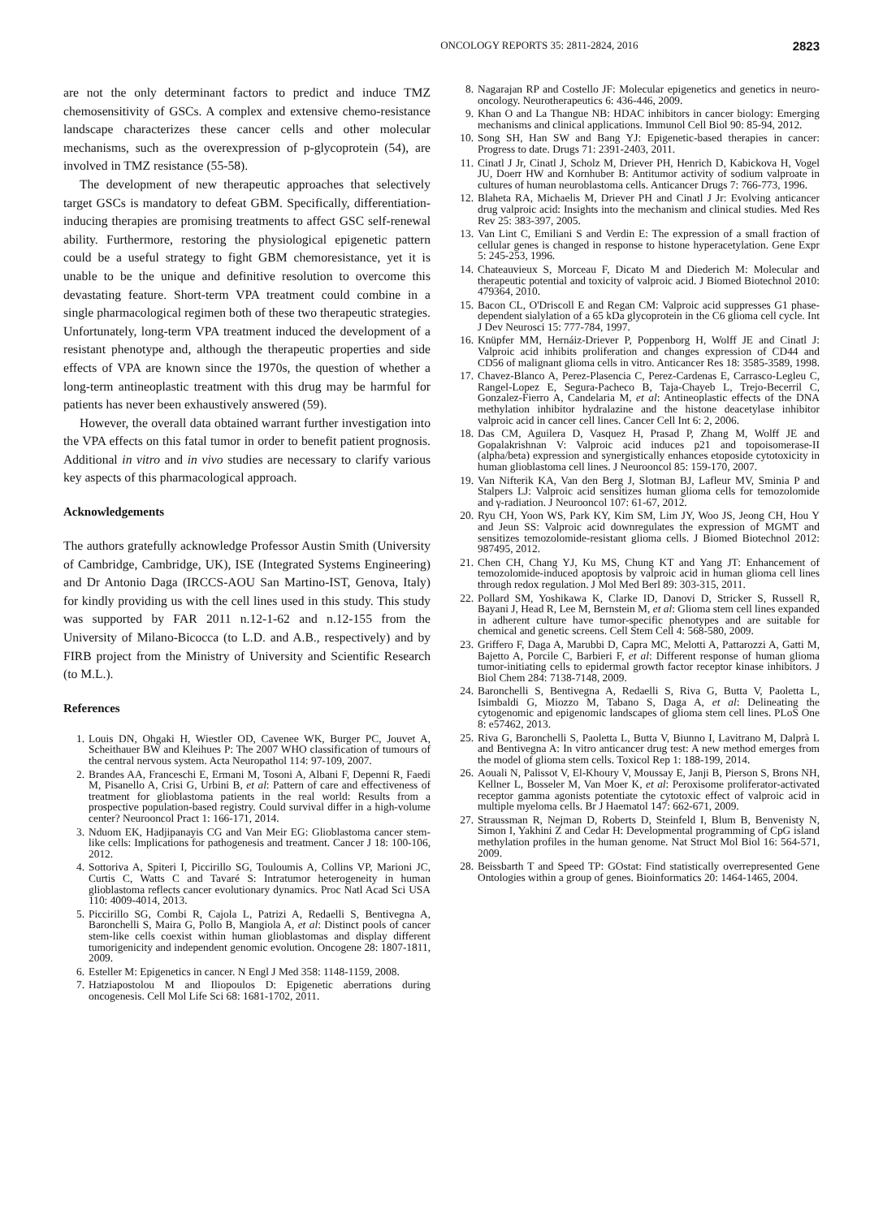ONCOLOGY REPORTS 35: 2811-2824, 2016 2823
are not the only determinant factors to predict and induce TMZ chemosensitivity of GSCs. A complex and extensive chemo-resistance landscape characterizes these cancer cells and other molecular mechanisms, such as the overexpression of p-glycoprotein (54), are involved in TMZ resistance (55-58).
The development of new therapeutic approaches that selectively target GSCs is mandatory to defeat GBM. Specifically, differentiation-inducing therapies are promising treatments to affect GSC self-renewal ability. Furthermore, restoring the physiological epigenetic pattern could be a useful strategy to fight GBM chemoresistance, yet it is unable to be the unique and definitive resolution to overcome this devastating feature. Short-term VPA treatment could combine in a single pharmacological regimen both of these two therapeutic strategies. Unfortunately, long-term VPA treatment induced the development of a resistant phenotype and, although the therapeutic properties and side effects of VPA are known since the 1970s, the question of whether a long-term antineoplastic treatment with this drug may be harmful for patients has never been exhaustively answered (59).
However, the overall data obtained warrant further investigation into the VPA effects on this fatal tumor in order to benefit patient prognosis. Additional in vitro and in vivo studies are necessary to clarify various key aspects of this pharmacological approach.
Acknowledgements
The authors gratefully acknowledge Professor Austin Smith (University of Cambridge, Cambridge, UK), ISE (Integrated Systems Engineering) and Dr Antonio Daga (IRCCS-AOU San Martino-IST, Genova, Italy) for kindly providing us with the cell lines used in this study. This study was supported by FAR 2011 n.12-1-62 and n.12-155 from the University of Milano-Bicocca (to L.D. and A.B., respectively) and by FIRB project from the Ministry of University and Scientific Research (to M.L.).
References
1. Louis DN, Ohgaki H, Wiestler OD, Cavenee WK, Burger PC, Jouvet A, Scheithauer BW and Kleihues P: The 2007 WHO classification of tumours of the central nervous system. Acta Neuropathol 114: 97-109, 2007.
2. Brandes AA, Franceschi E, Ermani M, Tosoni A, Albani F, Depenni R, Faedi M, Pisanello A, Crisi G, Urbini B, et al: Pattern of care and effectiveness of treatment for glioblastoma patients in the real world: Results from a prospective population-based registry. Could survival differ in a high-volume center? Neurooncol Pract 1: 166-171, 2014.
3. Nduom EK, Hadjipanayis CG and Van Meir EG: Glioblastoma cancer stem-like cells: Implications for pathogenesis and treatment. Cancer J 18: 100-106, 2012.
4. Sottoriva A, Spiteri I, Piccirillo SG, Touloumis A, Collins VP, Marioni JC, Curtis C, Watts C and Tavaré S: Intratumor heterogeneity in human glioblastoma reflects cancer evolutionary dynamics. Proc Natl Acad Sci USA 110: 4009-4014, 2013.
5. Piccirillo SG, Combi R, Cajola L, Patrizi A, Redaelli S, Bentivegna A, Baronchelli S, Maira G, Pollo B, Mangiola A, et al: Distinct pools of cancer stem-like cells coexist within human glioblastomas and display different tumorigenicity and independent genomic evolution. Oncogene 28: 1807-1811, 2009.
6. Esteller M: Epigenetics in cancer. N Engl J Med 358: 1148-1159, 2008.
7. Hatziapostolou M and Iliopoulos D: Epigenetic aberrations during oncogenesis. Cell Mol Life Sci 68: 1681-1702, 2011.
8. Nagarajan RP and Costello JF: Molecular epigenetics and genetics in neuro-oncology. Neurotherapeutics 6: 436-446, 2009.
9. Khan O and La Thangue NB: HDAC inhibitors in cancer biology: Emerging mechanisms and clinical applications. Immunol Cell Biol 90: 85-94, 2012.
10. Song SH, Han SW and Bang YJ: Epigenetic-based therapies in cancer: Progress to date. Drugs 71: 2391-2403, 2011.
11. Cinatl J Jr, Cinatl J, Scholz M, Driever PH, Henrich D, Kabickova H, Vogel JU, Doerr HW and Kornhuber B: Antitumor activity of sodium valproate in cultures of human neuroblastoma cells. Anticancer Drugs 7: 766-773, 1996.
12. Blaheta RA, Michaelis M, Driever PH and Cinatl J Jr: Evolving anticancer drug valproic acid: Insights into the mechanism and clinical studies. Med Res Rev 25: 383-397, 2005.
13. Van Lint C, Emiliani S and Verdin E: The expression of a small fraction of cellular genes is changed in response to histone hyperacetylation. Gene Expr 5: 245-253, 1996.
14. Chateauvieux S, Morceau F, Dicato M and Diederich M: Molecular and therapeutic potential and toxicity of valproic acid. J Biomed Biotechnol 2010: 479364, 2010.
15. Bacon CL, O'Driscoll E and Regan CM: Valproic acid suppresses G1 phase-dependent sialylation of a 65 kDa glycoprotein in the C6 glioma cell cycle. Int J Dev Neurosci 15: 777-784, 1997.
16. Knüpfer MM, Hernáiz-Driever P, Poppenborg H, Wolff JE and Cinatl J: Valproic acid inhibits proliferation and changes expression of CD44 and CD56 of malignant glioma cells in vitro. Anticancer Res 18: 3585-3589, 1998.
17. Chavez-Blanco A, Perez-Plasencia C, Perez-Cardenas E, Carrasco-Legleu C, Rangel-Lopez E, Segura-Pacheco B, Taja-Chayeb L, Trejo-Becerril C, Gonzalez-Fierro A, Candelaria M, et al: Antineoplastic effects of the DNA methylation inhibitor hydralazine and the histone deacetylase inhibitor valproic acid in cancer cell lines. Cancer Cell Int 6: 2, 2006.
18. Das CM, Aguilera D, Vasquez H, Prasad P, Zhang M, Wolff JE and Gopalakrishnan V: Valproic acid induces p21 and topoisomerase-II (alpha/beta) expression and synergistically enhances etoposide cytotoxicity in human glioblastoma cell lines. J Neurooncol 85: 159-170, 2007.
19. Van Nifterik KA, Van den Berg J, Slotman BJ, Lafleur MV, Sminia P and Stalpers LJ: Valproic acid sensitizes human glioma cells for temozolomide and γ-radiation. J Neurooncol 107: 61-67, 2012.
20. Ryu CH, Yoon WS, Park KY, Kim SM, Lim JY, Woo JS, Jeong CH, Hou Y and Jeun SS: Valproic acid downregulates the expression of MGMT and sensitizes temozolomide-resistant glioma cells. J Biomed Biotechnol 2012: 987495, 2012.
21. Chen CH, Chang YJ, Ku MS, Chung KT and Yang JT: Enhancement of temozolomide-induced apoptosis by valproic acid in human glioma cell lines through redox regulation. J Mol Med Berl 89: 303-315, 2011.
22. Pollard SM, Yoshikawa K, Clarke ID, Danovi D, Stricker S, Russell R, Bayani J, Head R, Lee M, Bernstein M, et al: Glioma stem cell lines expanded in adherent culture have tumor-specific phenotypes and are suitable for chemical and genetic screens. Cell Stem Cell 4: 568-580, 2009.
23. Griffero F, Daga A, Marubbi D, Capra MC, Melotti A, Pattarozzi A, Gatti M, Bajetto A, Porcile C, Barbieri F, et al: Different response of human glioma tumor-initiating cells to epidermal growth factor receptor kinase inhibitors. J Biol Chem 284: 7138-7148, 2009.
24. Baronchelli S, Bentivegna A, Redaelli S, Riva G, Butta V, Paoletta L, Isimbaldi G, Miozzo M, Tabano S, Daga A, et al: Delineating the cytogenomic and epigenomic landscapes of glioma stem cell lines. PLoS One 8: e57462, 2013.
25. Riva G, Baronchelli S, Paoletta L, Butta V, Biunno I, Lavitrano M, Dalprà L and Bentivegna A: In vitro anticancer drug test: A new method emerges from the model of glioma stem cells. Toxicol Rep 1: 188-199, 2014.
26. Aouali N, Palissot V, El-Khoury V, Moussay E, Janji B, Pierson S, Brons NH, Kellner L, Bosseler M, Van Moer K, et al: Peroxisome proliferator-activated receptor gamma agonists potentiate the cytotoxic effect of valproic acid in multiple myeloma cells. Br J Haematol 147: 662-671, 2009.
27. Straussman R, Nejman D, Roberts D, Steinfeld I, Blum B, Benvenisty N, Simon I, Yakhini Z and Cedar H: Developmental programming of CpG island methylation profiles in the human genome. Nat Struct Mol Biol 16: 564-571, 2009.
28. Beissbarth T and Speed TP: GOstat: Find statistically overrepresented Gene Ontologies within a group of genes. Bioinformatics 20: 1464-1465, 2004.